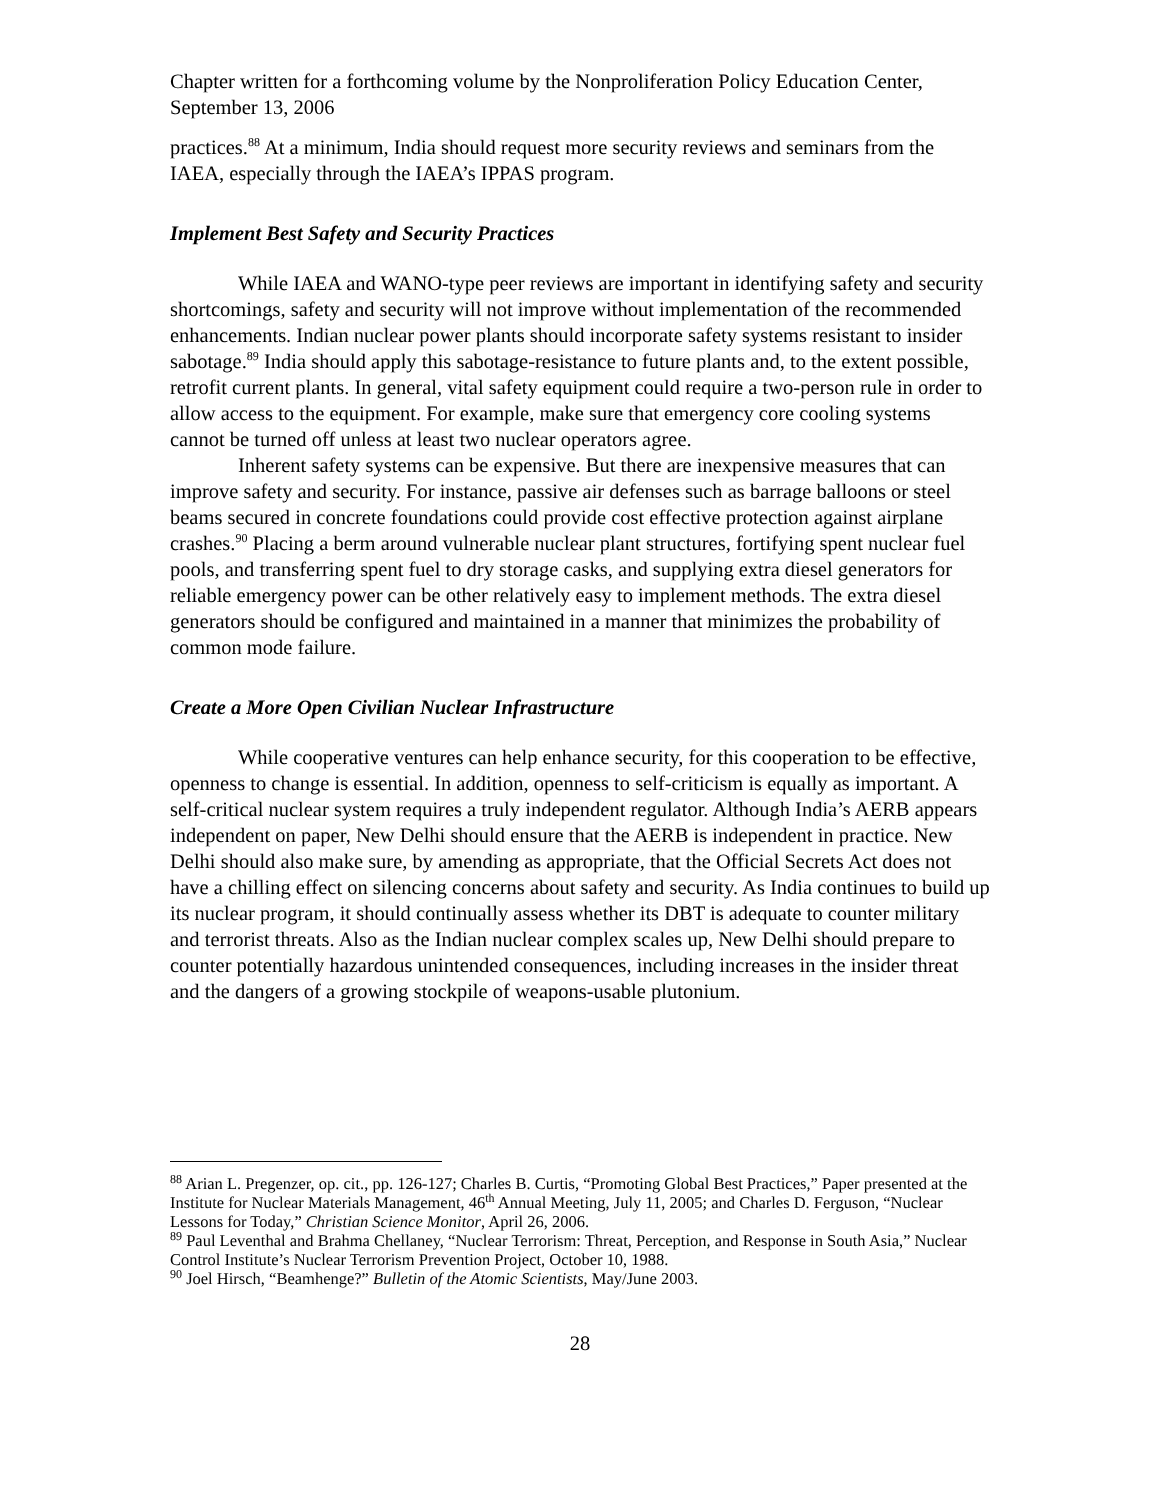Chapter written for a forthcoming volume by the Nonproliferation Policy Education Center, September 13, 2006
practices.<sup>88</sup> At a minimum, India should request more security reviews and seminars from the IAEA, especially through the IAEA’s IPPAS program.
Implement Best Safety and Security Practices
While IAEA and WANO-type peer reviews are important in identifying safety and security shortcomings, safety and security will not improve without implementation of the recommended enhancements. Indian nuclear power plants should incorporate safety systems resistant to insider sabotage.<sup>89</sup> India should apply this sabotage-resistance to future plants and, to the extent possible, retrofit current plants. In general, vital safety equipment could require a two-person rule in order to allow access to the equipment. For example, make sure that emergency core cooling systems cannot be turned off unless at least two nuclear operators agree.
Inherent safety systems can be expensive. But there are inexpensive measures that can improve safety and security. For instance, passive air defenses such as barrage balloons or steel beams secured in concrete foundations could provide cost effective protection against airplane crashes.<sup>90</sup> Placing a berm around vulnerable nuclear plant structures, fortifying spent nuclear fuel pools, and transferring spent fuel to dry storage casks, and supplying extra diesel generators for reliable emergency power can be other relatively easy to implement methods. The extra diesel generators should be configured and maintained in a manner that minimizes the probability of common mode failure.
Create a More Open Civilian Nuclear Infrastructure
While cooperative ventures can help enhance security, for this cooperation to be effective, openness to change is essential. In addition, openness to self-criticism is equally as important. A self-critical nuclear system requires a truly independent regulator. Although India’s AERB appears independent on paper, New Delhi should ensure that the AERB is independent in practice. New Delhi should also make sure, by amending as appropriate, that the Official Secrets Act does not have a chilling effect on silencing concerns about safety and security. As India continues to build up its nuclear program, it should continually assess whether its DBT is adequate to counter military and terrorist threats. Also as the Indian nuclear complex scales up, New Delhi should prepare to counter potentially hazardous unintended consequences, including increases in the insider threat and the dangers of a growing stockpile of weapons-usable plutonium.
<sup>88</sup> Arian L. Pregenzer, op. cit., pp. 126-127; Charles B. Curtis, “Promoting Global Best Practices,” Paper presented at the Institute for Nuclear Materials Management, 46<sup>th</sup> Annual Meeting, July 11, 2005; and Charles D. Ferguson, “Nuclear Lessons for Today,” Christian Science Monitor, April 26, 2006.
<sup>89</sup> Paul Leventhal and Brahma Chellaney, “Nuclear Terrorism: Threat, Perception, and Response in South Asia,” Nuclear Control Institute’s Nuclear Terrorism Prevention Project, October 10, 1988.
<sup>90</sup> Joel Hirsch, “Beamhenge?” Bulletin of the Atomic Scientists, May/June 2003.
28